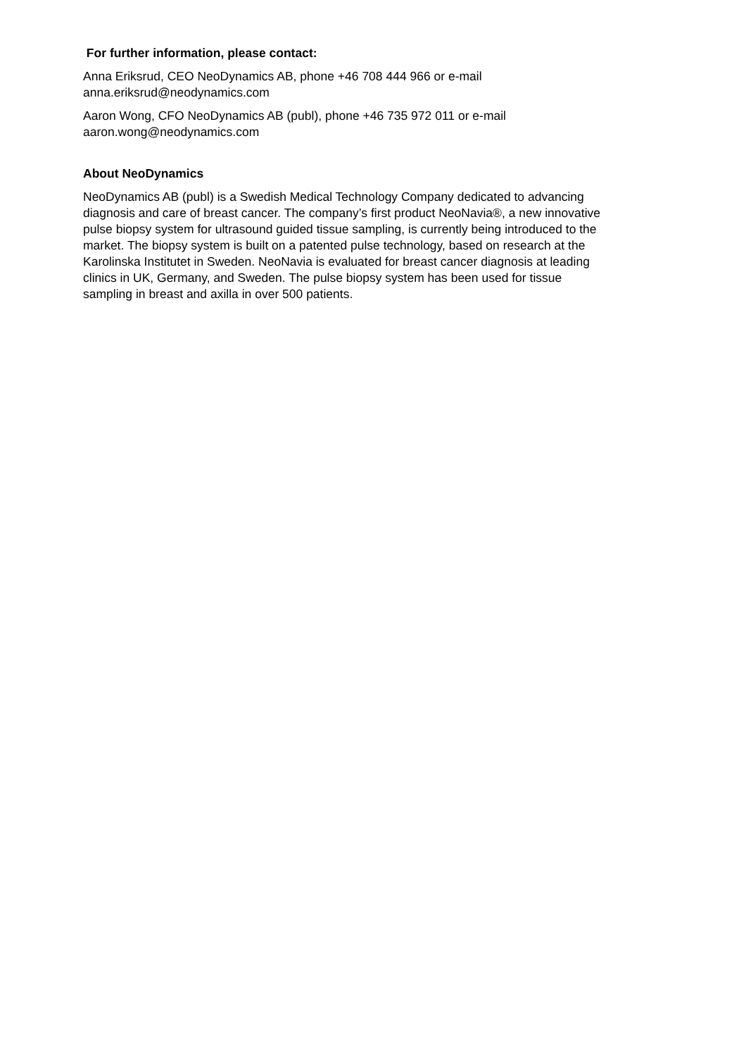For further information, please contact:
Anna Eriksrud, CEO NeoDynamics AB, phone +46 708 444 966 or e-mail
anna.eriksrud@neodynamics.com
Aaron Wong, CFO NeoDynamics AB (publ), phone +46 735 972 011 or e-mail
aaron.wong@neodynamics.com
About NeoDynamics
NeoDynamics AB (publ) is a Swedish Medical Technology Company dedicated to advancing
diagnosis and care of breast cancer. The company’s first product NeoNavia®, a new innovative
pulse biopsy system for ultrasound guided tissue sampling, is currently being introduced to the
market. The biopsy system is built on a patented pulse technology, based on research at the
Karolinska Institutet in Sweden. NeoNavia is evaluated for breast cancer diagnosis at leading
clinics in UK, Germany, and Sweden. The pulse biopsy system has been used for tissue
sampling in breast and axilla in over 500 patients.